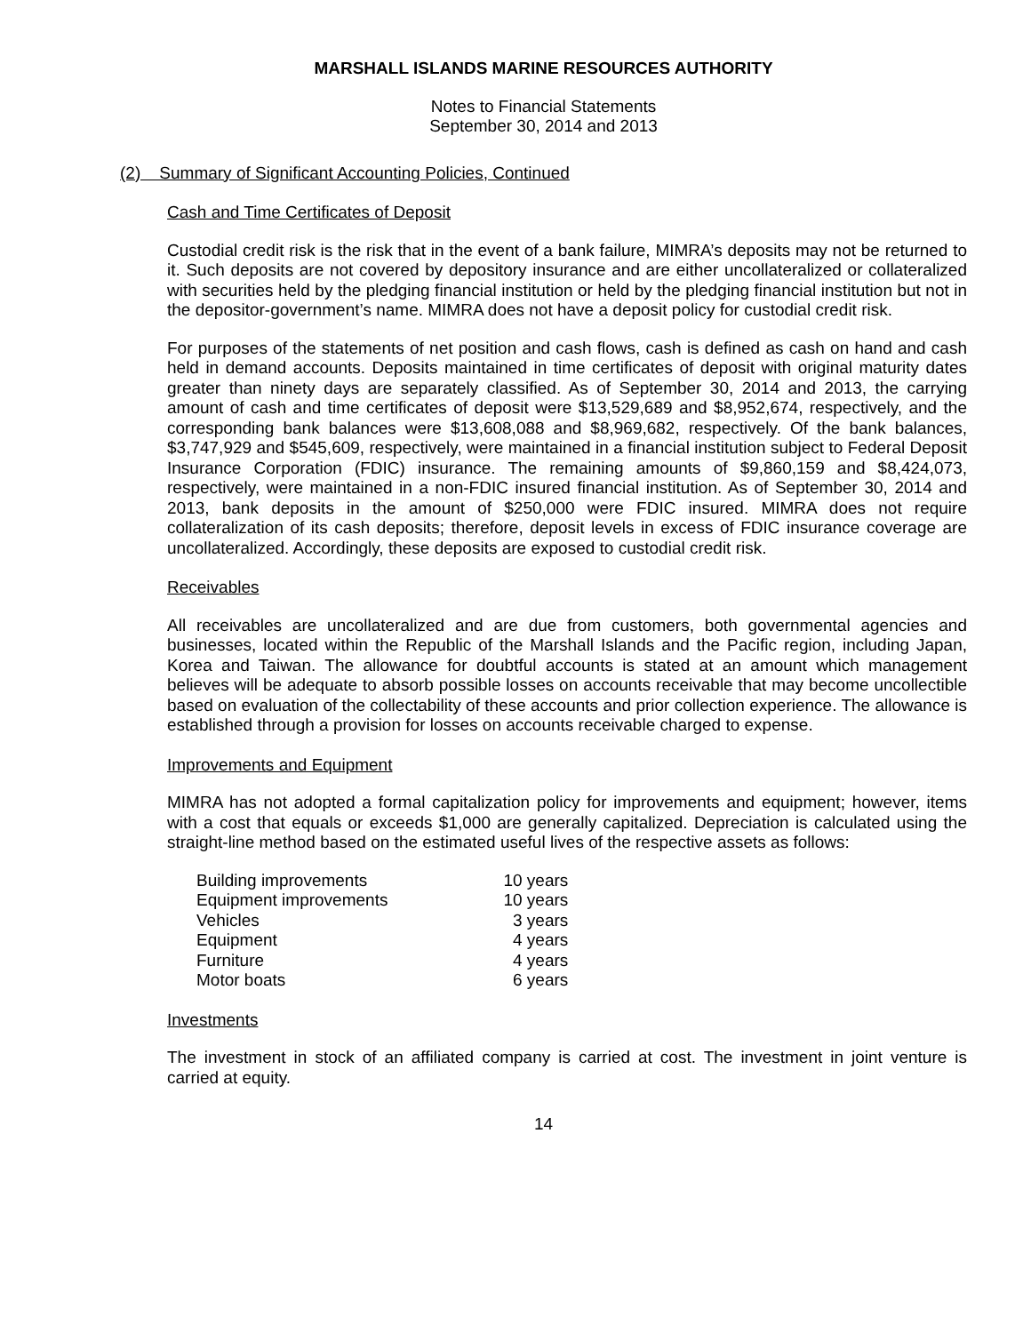MARSHALL ISLANDS MARINE RESOURCES AUTHORITY
Notes to Financial Statements
September 30, 2014 and 2013
(2) Summary of Significant Accounting Policies, Continued
Cash and Time Certificates of Deposit
Custodial credit risk is the risk that in the event of a bank failure, MIMRA’s deposits may not be returned to it. Such deposits are not covered by depository insurance and are either uncollateralized or collateralized with securities held by the pledging financial institution or held by the pledging financial institution but not in the depositor-government’s name. MIMRA does not have a deposit policy for custodial credit risk.
For purposes of the statements of net position and cash flows, cash is defined as cash on hand and cash held in demand accounts. Deposits maintained in time certificates of deposit with original maturity dates greater than ninety days are separately classified. As of September 30, 2014 and 2013, the carrying amount of cash and time certificates of deposit were $13,529,689 and $8,952,674, respectively, and the corresponding bank balances were $13,608,088 and $8,969,682, respectively. Of the bank balances, $3,747,929 and $545,609, respectively, were maintained in a financial institution subject to Federal Deposit Insurance Corporation (FDIC) insurance. The remaining amounts of $9,860,159 and $8,424,073, respectively, were maintained in a non-FDIC insured financial institution. As of September 30, 2014 and 2013, bank deposits in the amount of $250,000 were FDIC insured. MIMRA does not require collateralization of its cash deposits; therefore, deposit levels in excess of FDIC insurance coverage are uncollateralized. Accordingly, these deposits are exposed to custodial credit risk.
Receivables
All receivables are uncollateralized and are due from customers, both governmental agencies and businesses, located within the Republic of the Marshall Islands and the Pacific region, including Japan, Korea and Taiwan. The allowance for doubtful accounts is stated at an amount which management believes will be adequate to absorb possible losses on accounts receivable that may become uncollectible based on evaluation of the collectability of these accounts and prior collection experience. The allowance is established through a provision for losses on accounts receivable charged to expense.
Improvements and Equipment
MIMRA has not adopted a formal capitalization policy for improvements and equipment; however, items with a cost that equals or exceeds $1,000 are generally capitalized. Depreciation is calculated using the straight-line method based on the estimated useful lives of the respective assets as follows:
| Building improvements | 10 years |
| Equipment improvements | 10 years |
| Vehicles | 3 years |
| Equipment | 4 years |
| Furniture | 4 years |
| Motor boats | 6 years |
Investments
The investment in stock of an affiliated company is carried at cost. The investment in joint venture is carried at equity.
14